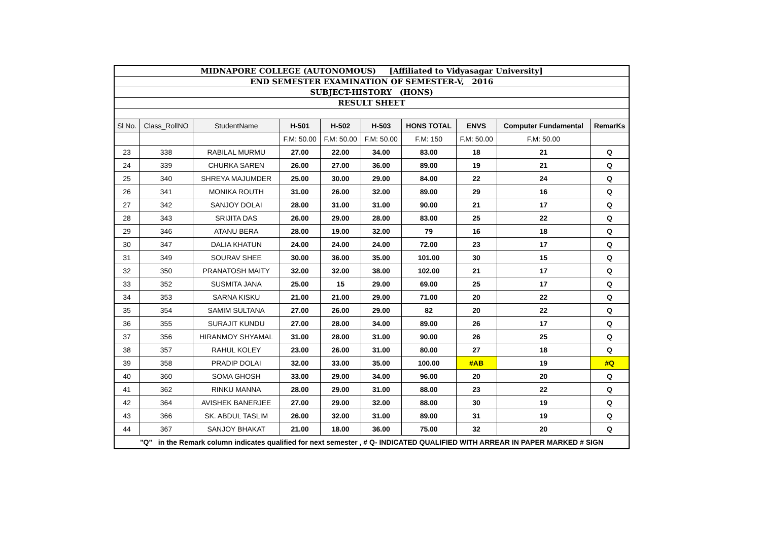| MIDNAPORE COLLEGE (AUTONOMOUS) [Affiliated to Vidyasagar University] | | | | | | | | | |
| END SEMESTER EXAMINATION OF SEMESTER-V, 2016 | | | | | | | | | |
| SUBJECT-HISTORY (HONS) | | | | | | | | | |
| RESULT SHEET | | | | | | | | | |
| Sl No. | Class_RollNO | StudentName | H-501 | H-502 | H-503 | HONS TOTAL | ENVS | Computer Fundamental | RemarKs |
| | | | F.M: 50.00 | F.M: 50.00 | F.M: 50.00 | F.M: 150 | F.M: 50.00 | F.M: 50.00 | |
| 23 | 338 | RABILAL MURMU | 27.00 | 22.00 | 34.00 | 83.00 | 18 | 21 | Q |
| 24 | 339 | CHURKA SAREN | 26.00 | 27.00 | 36.00 | 89.00 | 19 | 21 | Q |
| 25 | 340 | SHREYA MAJUMDER | 25.00 | 30.00 | 29.00 | 84.00 | 22 | 24 | Q |
| 26 | 341 | MONIKA ROUTH | 31.00 | 26.00 | 32.00 | 89.00 | 29 | 16 | Q |
| 27 | 342 | SANJOY DOLAI | 28.00 | 31.00 | 31.00 | 90.00 | 21 | 17 | Q |
| 28 | 343 | SRIJITA DAS | 26.00 | 29.00 | 28.00 | 83.00 | 25 | 22 | Q |
| 29 | 346 | ATANU BERA | 28.00 | 19.00 | 32.00 | 79 | 16 | 18 | Q |
| 30 | 347 | DALIA KHATUN | 24.00 | 24.00 | 24.00 | 72.00 | 23 | 17 | Q |
| 31 | 349 | SOURAV SHEE | 30.00 | 36.00 | 35.00 | 101.00 | 30 | 15 | Q |
| 32 | 350 | PRANATOSH MAITY | 32.00 | 32.00 | 38.00 | 102.00 | 21 | 17 | Q |
| 33 | 352 | SUSMITA JANA | 25.00 | 15 | 29.00 | 69.00 | 25 | 17 | Q |
| 34 | 353 | SARNA KISKU | 21.00 | 21.00 | 29.00 | 71.00 | 20 | 22 | Q |
| 35 | 354 | SAMIM SULTANA | 27.00 | 26.00 | 29.00 | 82 | 20 | 22 | Q |
| 36 | 355 | SURAJIT KUNDU | 27.00 | 28.00 | 34.00 | 89.00 | 26 | 17 | Q |
| 37 | 356 | HIRANMOY SHYAMAL | 31.00 | 28.00 | 31.00 | 90.00 | 26 | 25 | Q |
| 38 | 357 | RAHUL KOLEY | 23.00 | 26.00 | 31.00 | 80.00 | 27 | 18 | Q |
| 39 | 358 | PRADIP DOLAI | 32.00 | 33.00 | 35.00 | 100.00 | #AB | 19 | #Q |
| 40 | 360 | SOMA GHOSH | 33.00 | 29.00 | 34.00 | 96.00 | 20 | 20 | Q |
| 41 | 362 | RINKU MANNA | 28.00 | 29.00 | 31.00 | 88.00 | 23 | 22 | Q |
| 42 | 364 | AVISHEK BANERJEE | 27.00 | 29.00 | 32.00 | 88.00 | 30 | 19 | Q |
| 43 | 366 | SK. ABDUL TASLIM | 26.00 | 32.00 | 31.00 | 89.00 | 31 | 19 | Q |
| 44 | 367 | SANJOY BHAKAT | 21.00 | 18.00 | 36.00 | 75.00 | 32 | 20 | Q |
| "Q" in the Remark column indicates qualified for next semester , # Q- INDICATED QUALIFIED WITH ARREAR IN PAPER MARKED # SIGN | | | | | | | | | |